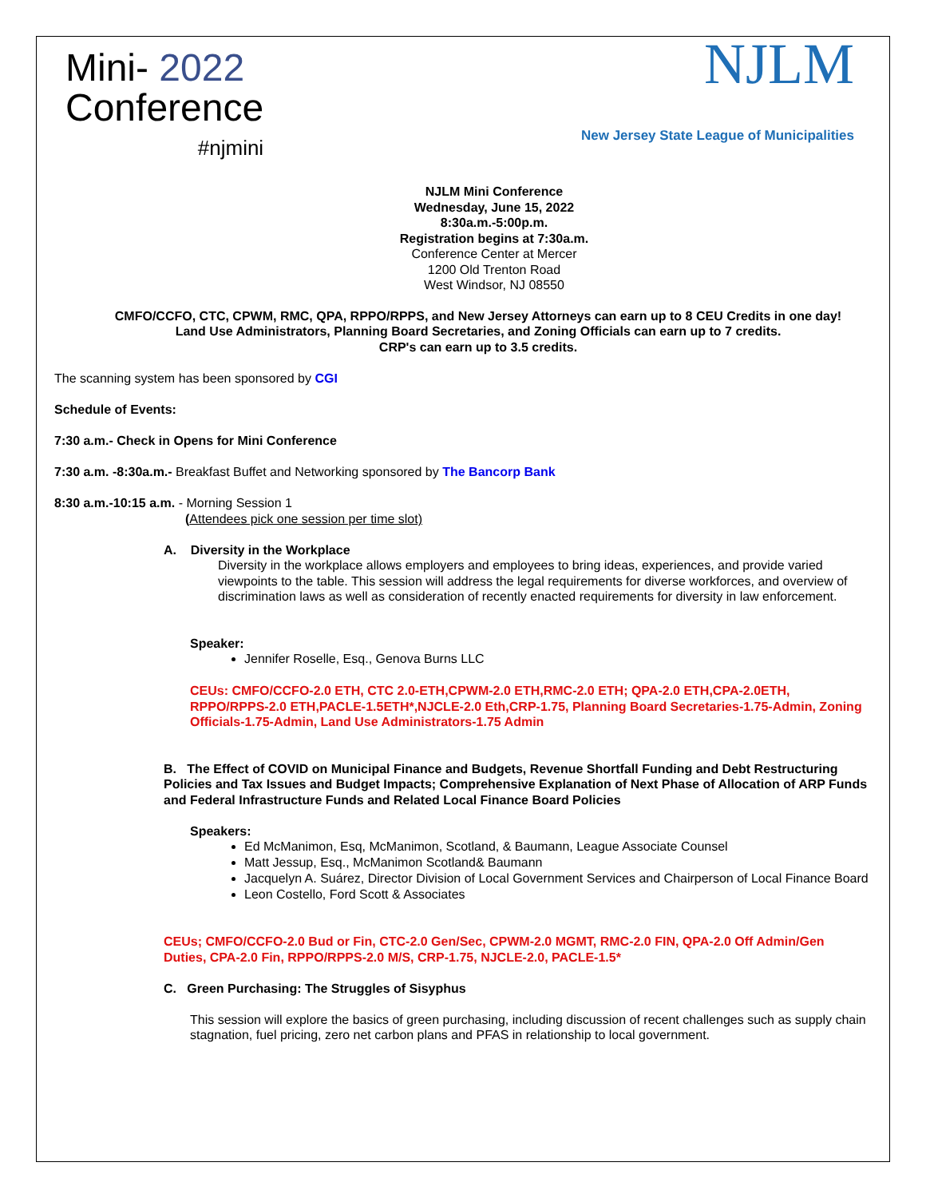Mini- 2022
Conference
#njmini
NJLM
New Jersey State League of Municipalities
NJLM Mini Conference
Wednesday, June 15, 2022
8:30a.m.-5:00p.m.
Registration begins at 7:30a.m.
Conference Center at Mercer
1200 Old Trenton Road
West Windsor, NJ 08550
CMFO/CCFO, CTC, CPWM, RMC, QPA, RPPO/RPPS, and New Jersey Attorneys can earn up to 8 CEU Credits in one day!
Land Use Administrators, Planning Board Secretaries, and Zoning Officials can earn up to 7 credits.
CRP's can earn up to 3.5 credits.
The scanning system has been sponsored by CGI
Schedule of Events:
7:30 a.m.- Check in Opens for Mini Conference
7:30 a.m. -8:30a.m.- Breakfast Buffet and Networking sponsored by The Bancorp Bank
8:30 a.m.-10:15 a.m. - Morning Session 1
(Attendees pick one session per time slot)
A. Diversity in the Workplace
Diversity in the workplace allows employers and employees to bring ideas, experiences, and provide varied viewpoints to the table. This session will address the legal requirements for diverse workforces, and overview of discrimination laws as well as consideration of recently enacted requirements for diversity in law enforcement.
Speaker:
Jennifer Roselle, Esq., Genova Burns LLC
CEUs: CMFO/CCFO-2.0 ETH, CTC 2.0-ETH,CPWM-2.0 ETH,RMC-2.0 ETH; QPA-2.0 ETH,CPA-2.0ETH, RPPO/RPPS-2.0 ETH,PACLE-1.5ETH*,NJCLE-2.0 Eth,CRP-1.75, Planning Board Secretaries-1.75-Admin, Zoning Officials-1.75-Admin, Land Use Administrators-1.75 Admin
B. The Effect of COVID on Municipal Finance and Budgets, Revenue Shortfall Funding and Debt Restructuring Policies and Tax Issues and Budget Impacts; Comprehensive Explanation of Next Phase of Allocation of ARP Funds and Federal Infrastructure Funds and Related Local Finance Board Policies
Speakers:
Ed McManimon, Esq, McManimon, Scotland, & Baumann, League Associate Counsel
Matt Jessup, Esq., McManimon Scotland& Baumann
Jacquelyn A. Suárez, Director Division of Local Government Services and Chairperson of Local Finance Board
Leon Costello, Ford Scott & Associates
CEUs; CMFO/CCFO-2.0 Bud or Fin, CTC-2.0 Gen/Sec, CPWM-2.0 MGMT, RMC-2.0 FIN, QPA-2.0 Off Admin/Gen Duties, CPA-2.0 Fin, RPPO/RPPS-2.0 M/S, CRP-1.75, NJCLE-2.0, PACLE-1.5*
C. Green Purchasing: The Struggles of Sisyphus
This session will explore the basics of green purchasing, including discussion of recent challenges such as supply chain stagnation, fuel pricing, zero net carbon plans and PFAS in relationship to local government.